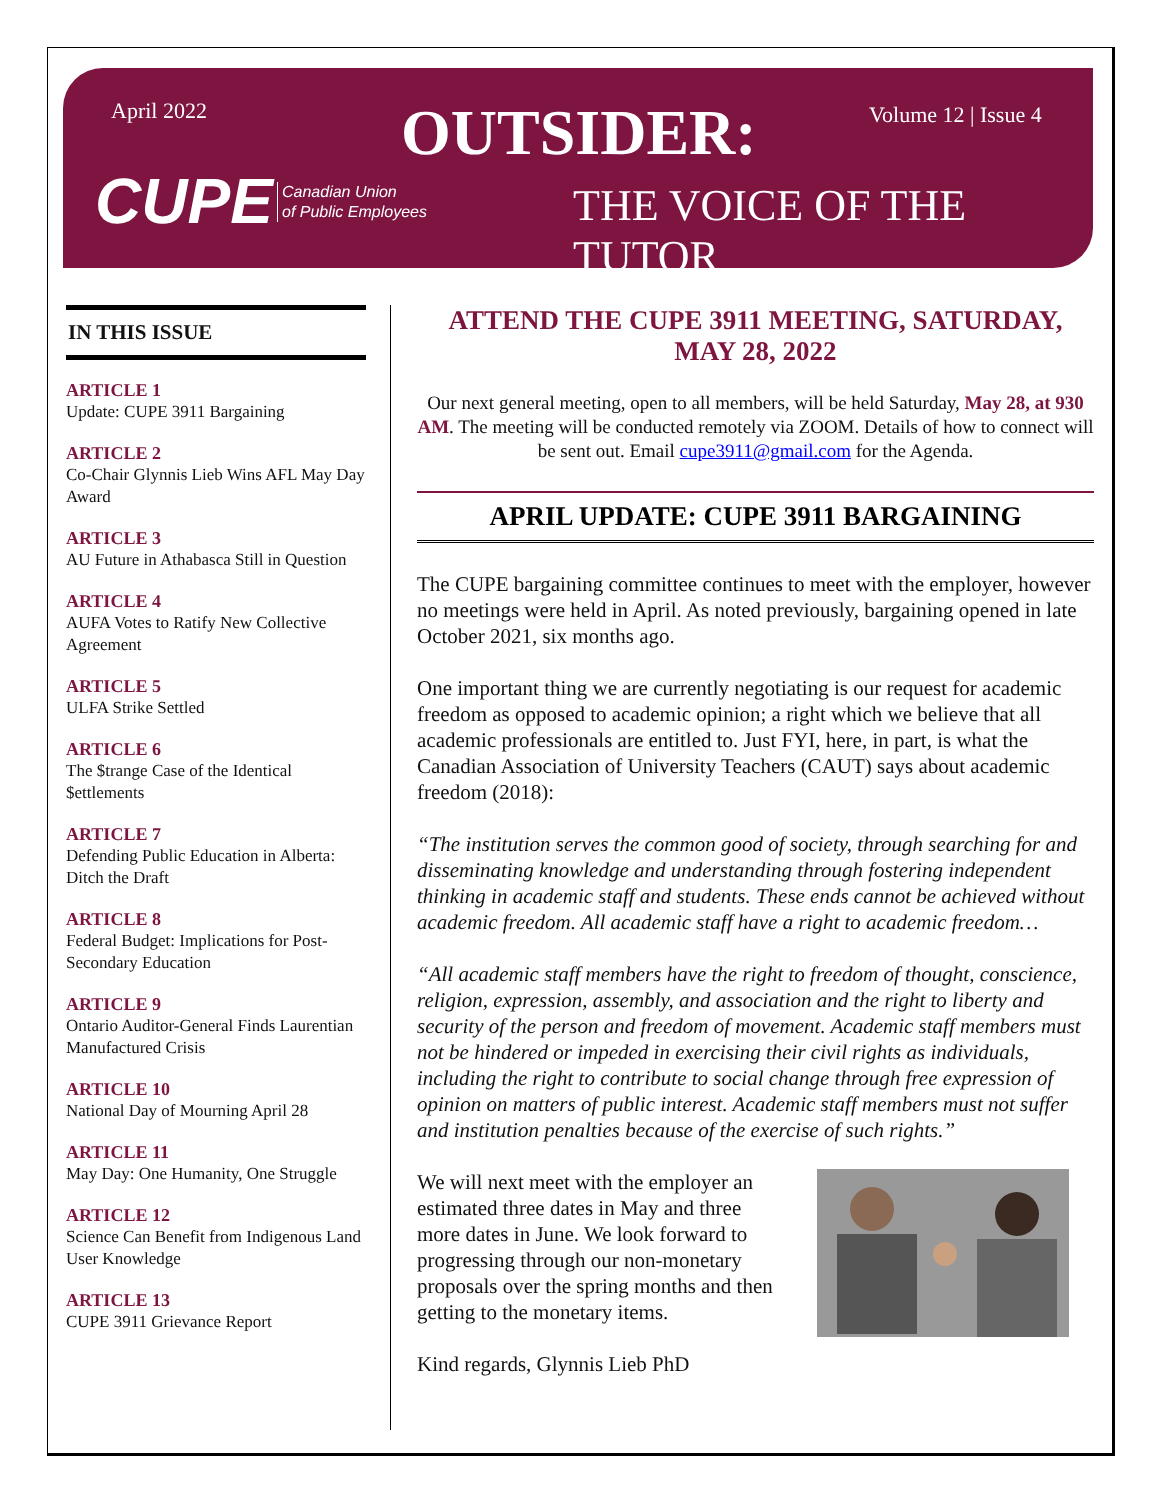April 2022 OUTSIDER: Volume 12 | Issue 4
CUPE
Canadian Union
of Public Employees
THE VOICE OF THE TUTOR
IN THIS ISSUE
ARTICLE 1
Update: CUPE 3911 Bargaining
ARTICLE 2
Co-Chair Glynnis Lieb Wins AFL May Day Award
ARTICLE 3
AU Future in Athabasca Still in Question
ARTICLE 4
AUFA Votes to Ratify New Collective Agreement
ARTICLE 5
ULFA Strike Settled
ARTICLE 6
The $trange Case of the Identical $ettlements
ARTICLE 7
Defending Public Education in Alberta: Ditch the Draft
ARTICLE 8
Federal Budget: Implications for Post-Secondary Education
ARTICLE 9
Ontario Auditor-General Finds Laurentian Manufactured Crisis
ARTICLE 10
National Day of Mourning April 28
ARTICLE 11
May Day: One Humanity, One Struggle
ARTICLE 12
Science Can Benefit from Indigenous Land User Knowledge
ARTICLE 13
CUPE 3911 Grievance Report
ATTEND THE CUPE 3911 MEETING, SATURDAY, MAY 28, 2022
Our next general meeting, open to all members, will be held Saturday, May 28, at 930 AM. The meeting will be conducted remotely via ZOOM. Details of how to connect will be sent out. Email cupe3911@gmail.com for the Agenda.
APRIL UPDATE: CUPE 3911 BARGAINING
The CUPE bargaining committee continues to meet with the employer, however no meetings were held in April. As noted previously, bargaining opened in late October 2021, six months ago.
One important thing we are currently negotiating is our request for academic freedom as opposed to academic opinion; a right which we believe that all academic professionals are entitled to. Just FYI, here, in part, is what the Canadian Association of University Teachers (CAUT) says about academic freedom (2018):
“The institution serves the common good of society, through searching for and disseminating knowledge and understanding through fostering independent thinking in academic staff and students. These ends cannot be achieved without academic freedom. All academic staff have a right to academic freedom…
“All academic staff members have the right to freedom of thought, conscience, religion, expression, assembly, and association and the right to liberty and security of the person and freedom of movement. Academic staff members must not be hindered or impeded in exercising their civil rights as individuals, including the right to contribute to social change through free expression of opinion on matters of public interest. Academic staff members must not suffer and institution penalties because of the exercise of such rights.”
We will next meet with the employer an estimated three dates in May and three more dates in June. We look forward to progressing through our non-monetary proposals over the spring months and then getting to the monetary items.
Kind regards, Glynnis Lieb PhD